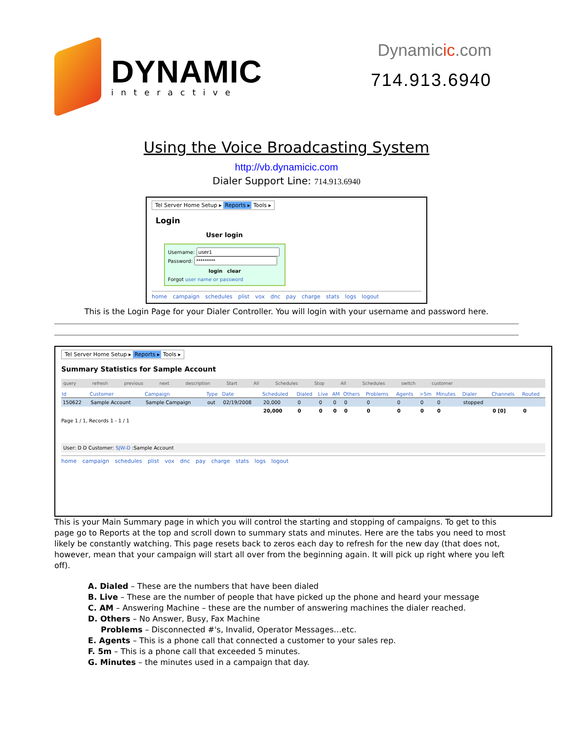DYNAMIC
interactive
Dynamicic.com
714.913.6940
Using the Voice Broadcasting System
http://vb.dynamicic.com
Dialer Support Line: 714.913.6940
Tel Server Home Setup ▸ Reports ▸ Tools ▸
Login
User login
Username:
Password:
login clear
Forgot user name or password
home campaign schedules plist vox dnc pay charge stats logs logout
This is the Login Page for your Dialer Controller. You will login with your username and password here.
Tel Server Home Setup ▸ Reports ▸ Tools ▸
Summary Statistics for Sample Account
query refresh previous next description Start All Schedules Stop All Schedules switch customer
| Id | Customer | Campaign | Type | Date | Scheduled | Dialed | Live | AM | Others | Problems | Agents | >5m | Minutes | Dialer | Channels | Routed |
| --- | --- | --- | --- | --- | --- | --- | --- | --- | --- | --- | --- | --- | --- | --- | --- | --- |
| 150622 | Sample Account | Sample Campaign | out | 02/19/2008 | 20,000 | 0 | 0 | 0 | 0 | 0 | 0 | 0 | 0 | stopped | | |
| | | | | | 20,000 | 0 | 0 | 0 | 0 | 0 | 0 | 0 | 0 | | 0 [0] | 0 |
Page 1 / 1, Records 1 - 1 / 1
User: D D Customer: SJW-D :Sample Account
home campaign schedules plist vox dnc pay charge stats logs logout
This is your Main Summary page in which you will control the starting and stopping of campaigns. To get to this page go to Reports at the top and scroll down to summary stats and minutes. Here are the tabs you need to most likely be constantly watching. This page resets back to zeros each day to refresh for the new day (that does not, however, mean that your campaign will start all over from the beginning again. It will pick up right where you left off).
A. Dialed – These are the numbers that have been dialed
B. Live – These are the number of people that have picked up the phone and heard your message
C. AM – Answering Machine – these are the number of answering machines the dialer reached.
D. Others – No Answer, Busy, Fax Machine
Problems – Disconnected #'s, Invalid, Operator Messages…etc.
E. Agents – This is a phone call that connected a customer to your sales rep.
F. 5m – This is a phone call that exceeded 5 minutes.
G. Minutes – the minutes used in a campaign that day.